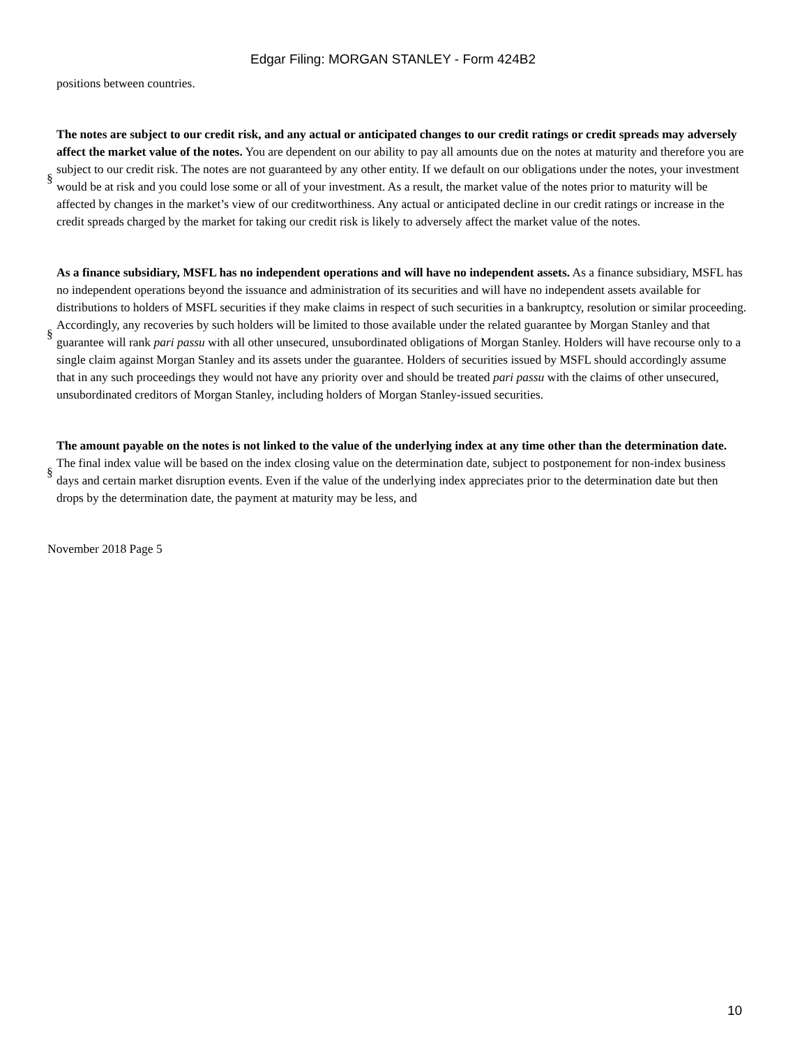Edgar Filing: MORGAN STANLEY - Form 424B2
positions between countries.
§
The notes are subject to our credit risk, and any actual or anticipated changes to our credit ratings or credit spreads may adversely affect the market value of the notes. You are dependent on our ability to pay all amounts due on the notes at maturity and therefore you are subject to our credit risk. The notes are not guaranteed by any other entity. If we default on our obligations under the notes, your investment would be at risk and you could lose some or all of your investment. As a result, the market value of the notes prior to maturity will be affected by changes in the market’s view of our creditworthiness. Any actual or anticipated decline in our credit ratings or increase in the credit spreads charged by the market for taking our credit risk is likely to adversely affect the market value of the notes.
§
As a finance subsidiary, MSFL has no independent operations and will have no independent assets. As a finance subsidiary, MSFL has no independent operations beyond the issuance and administration of its securities and will have no independent assets available for distributions to holders of MSFL securities if they make claims in respect of such securities in a bankruptcy, resolution or similar proceeding. Accordingly, any recoveries by such holders will be limited to those available under the related guarantee by Morgan Stanley and that guarantee will rank pari passu with all other unsecured, unsubordinated obligations of Morgan Stanley. Holders will have recourse only to a single claim against Morgan Stanley and its assets under the guarantee. Holders of securities issued by MSFL should accordingly assume that in any such proceedings they would not have any priority over and should be treated pari passu with the claims of other unsecured, unsubordinated creditors of Morgan Stanley, including holders of Morgan Stanley-issued securities.
§
The amount payable on the notes is not linked to the value of the underlying index at any time other than the determination date. The final index value will be based on the index closing value on the determination date, subject to postponement for non-index business days and certain market disruption events. Even if the value of the underlying index appreciates prior to the determination date but then drops by the determination date, the payment at maturity may be less, and
November 2018 Page 5
10